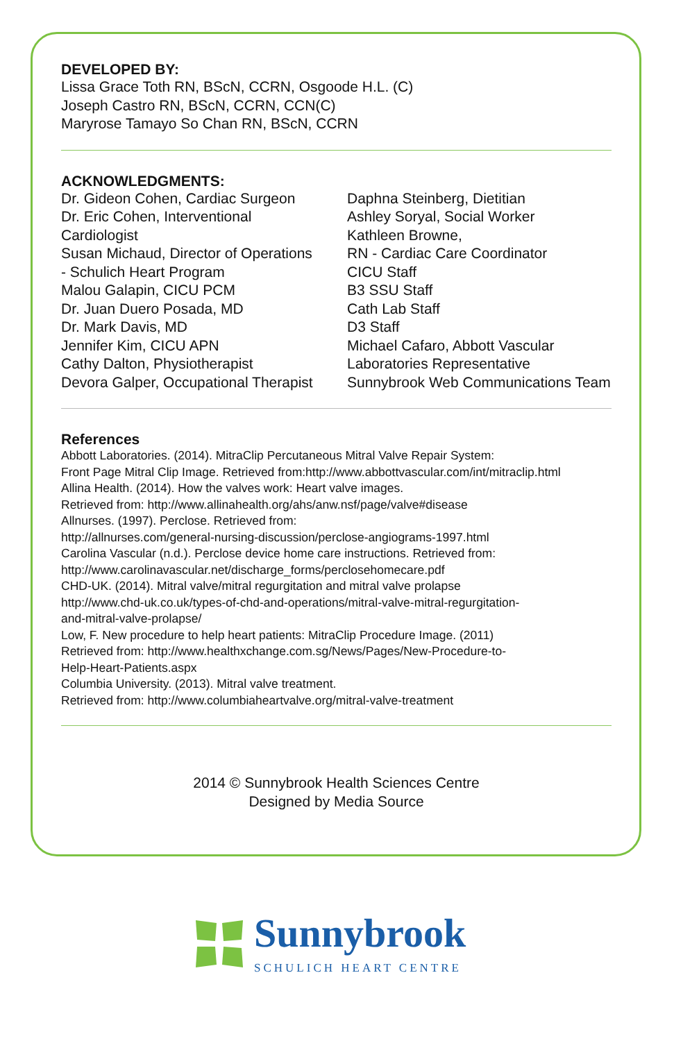DEVELOPED BY:
Lissa Grace Toth RN, BScN, CCRN, Osgoode H.L. (C)
Joseph Castro RN, BScN, CCRN, CCN(C)
Maryrose Tamayo So Chan RN, BScN, CCRN
ACKNOWLEDGMENTS:
Dr. Gideon Cohen, Cardiac Surgeon
Dr. Eric Cohen, Interventional
Cardiologist
Susan Michaud, Director of Operations
- Schulich Heart Program
Malou Galapin, CICU PCM
Dr. Juan Duero Posada, MD
Dr. Mark Davis, MD
Jennifer Kim, CICU APN
Cathy Dalton, Physiotherapist
Devora Galper, Occupational Therapist
Daphna Steinberg, Dietitian
Ashley Soryal, Social Worker
Kathleen Browne,
RN - Cardiac Care Coordinator
CICU Staff
B3 SSU Staff
Cath Lab Staff
D3 Staff
Michael Cafaro, Abbott Vascular
Laboratories Representative
Sunnybrook Web Communications Team
References
Abbott Laboratories. (2014). MitraClip Percutaneous Mitral Valve Repair System:
Front Page Mitral Clip Image. Retrieved from:http://www.abbottvascular.com/int/mitraclip.html
Allina Health. (2014). How the valves work: Heart valve images.
Retrieved from: http://www.allinahealth.org/ahs/anw.nsf/page/valve#disease
Allnurses. (1997). Perclose. Retrieved from:
http://allnurses.com/general-nursing-discussion/perclose-angiograms-1997.html
Carolina Vascular (n.d.). Perclose device home care instructions. Retrieved from:
http://www.carolinavascular.net/discharge_forms/perclosehomecare.pdf
CHD-UK. (2014). Mitral valve/mitral regurgitation and mitral valve prolapse
http://www.chd-uk.co.uk/types-of-chd-and-operations/mitral-valve-mitral-regurgitation-
and-mitral-valve-prolapse/
Low, F. New procedure to help heart patients: MitraClip Procedure Image. (2011)
Retrieved from: http://www.healthxchange.com.sg/News/Pages/New-Procedure-to-
Help-Heart-Patients.aspx
Columbia University. (2013). Mitral valve treatment.
Retrieved from: http://www.columbiaheartvalve.org/mitral-valve-treatment
2014 © Sunnybrook Health Sciences Centre
Designed by Media Source
Sunnybrook
SCHULICH HEART CENTRE